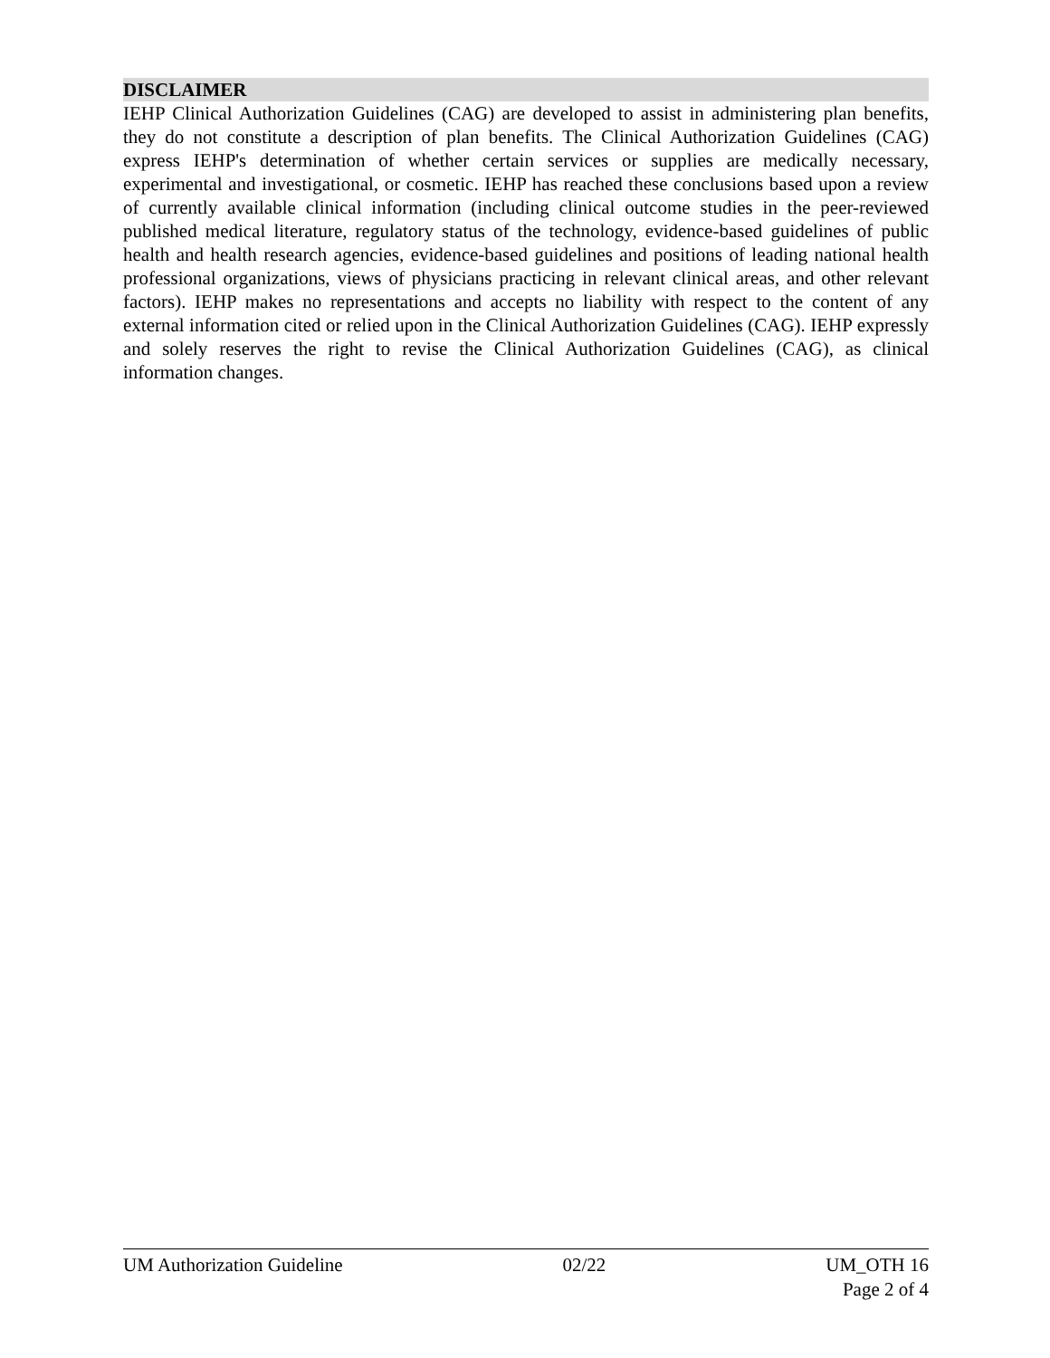DISCLAIMER
IEHP Clinical Authorization Guidelines (CAG) are developed to assist in administering plan benefits, they do not constitute a description of plan benefits. The Clinical Authorization Guidelines (CAG) express IEHP's determination of whether certain services or supplies are medically necessary, experimental and investigational, or cosmetic. IEHP has reached these conclusions based upon a review of currently available clinical information (including clinical outcome studies in the peer-reviewed published medical literature, regulatory status of the technology, evidence-based guidelines of public health and health research agencies, evidence-based guidelines and positions of leading national health professional organizations, views of physicians practicing in relevant clinical areas, and other relevant factors). IEHP makes no representations and accepts no liability with respect to the content of any external information cited or relied upon in the Clinical Authorization Guidelines (CAG). IEHP expressly and solely reserves the right to revise the Clinical Authorization Guidelines (CAG), as clinical information changes.
UM Authorization Guideline 02/22 UM_OTH 16
Page 2 of 4